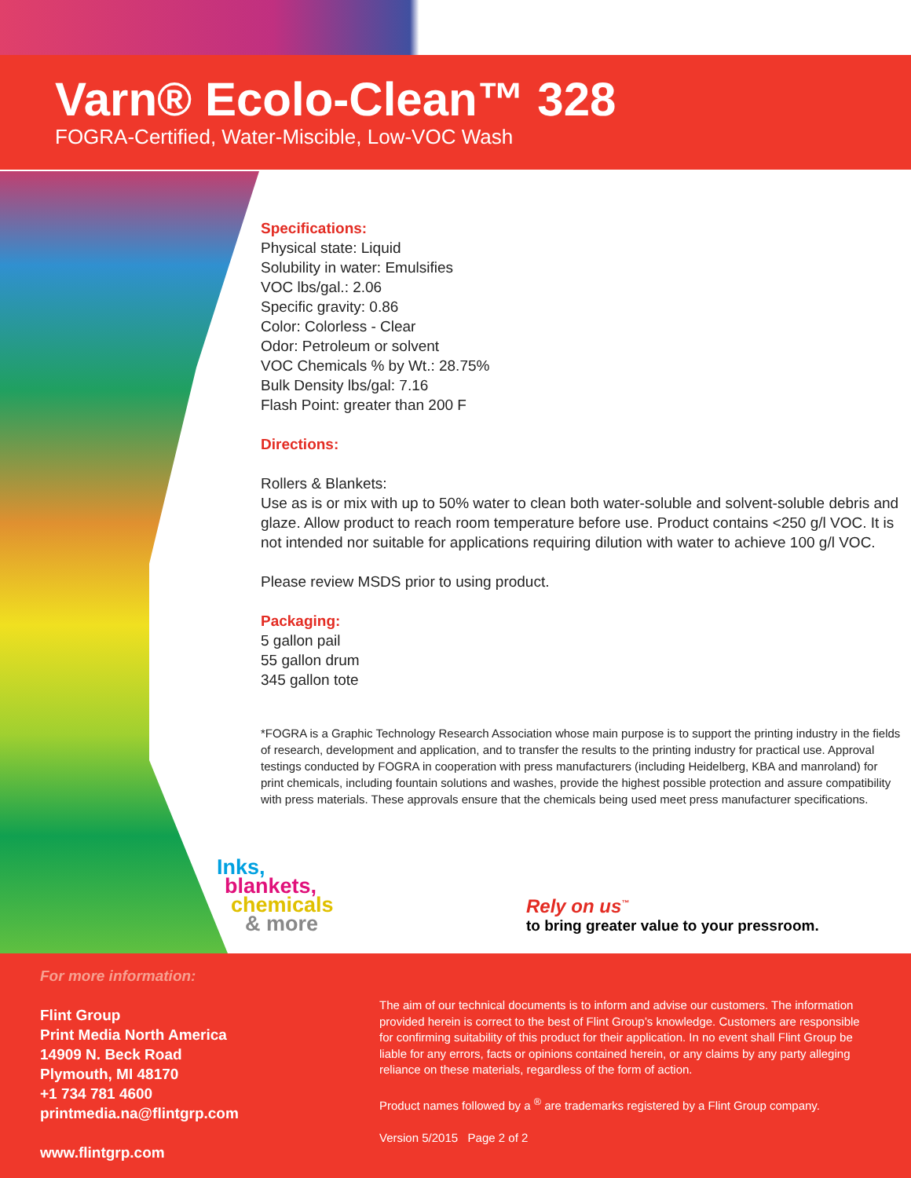Varn® Ecolo-Clean™ 328
FOGRA-Certified, Water-Miscible, Low-VOC Wash
Specifications:
Physical state: Liquid
Solubility in water: Emulsifies
VOC lbs/gal.: 2.06
Specific gravity: 0.86
Color: Colorless - Clear
Odor: Petroleum or solvent
VOC Chemicals % by Wt.: 28.75%
Bulk Density lbs/gal: 7.16
Flash Point: greater than 200 F
Directions:
Rollers & Blankets:
Use as is or mix with up to 50% water to clean both water-soluble and solvent-soluble debris and glaze. Allow product to reach room temperature before use. Product contains <250 g/l VOC. It is not intended nor suitable for applications requiring dilution with water to achieve 100 g/l VOC.
Please review MSDS prior to using product.
Packaging:
5 gallon pail
55 gallon drum
345 gallon tote
*FOGRA is a Graphic Technology Research Association whose main purpose is to support the printing industry in the fields of research, development and application, and to transfer the results to the printing industry for practical use. Approval testings conducted by FOGRA in cooperation with press manufacturers (including Heidelberg, KBA and manroland) for print chemicals, including fountain solutions and washes, provide the highest possible protection and assure compatibility with press materials. These approvals ensure that the chemicals being used meet press manufacturer specifications.
Inks,
blankets,
chemicals
& more
Rely on us<sup>™</sup>
to bring greater value to your pressroom.
For more information:
Flint Group
Print Media North America
14909 N. Beck Road
Plymouth, MI 48170
+1 734 781 4600
printmedia.na@flintgrp.com
www.flintgrp.com
The aim of our technical documents is to inform and advise our customers. The information provided herein is correct to the best of Flint Group’s knowledge. Customers are responsible for confirming suitability of this product for their application. In no event shall Flint Group be liable for any errors, facts or opinions contained herein, or any claims by any party alleging reliance on these materials, regardless of the form of action.
Product names followed by a <sup>®</sup> are trademarks registered by a Flint Group company.
Version 5/2015 Page 2 of 2